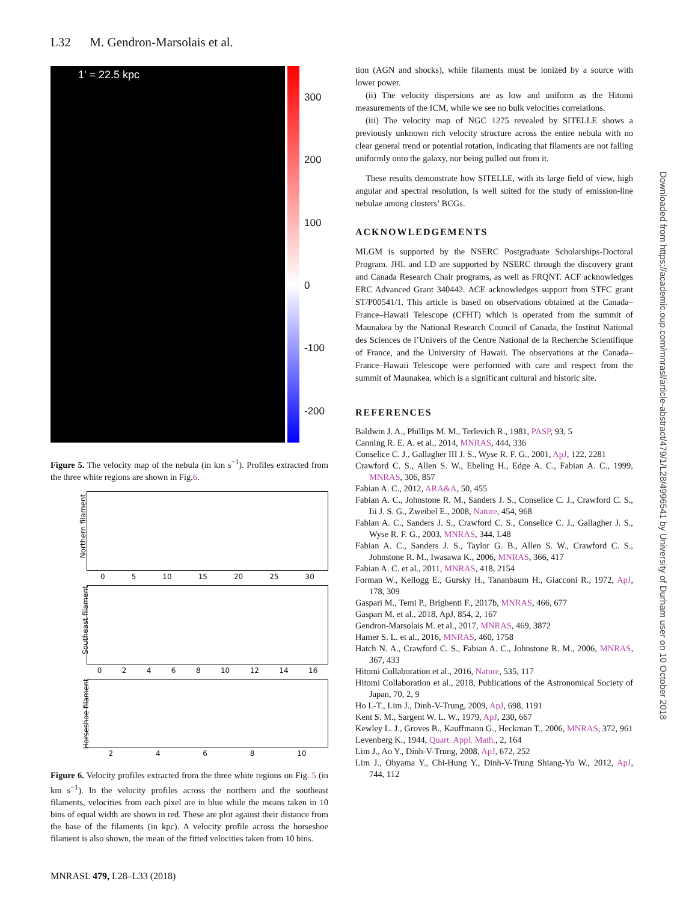L32 M. Gendron-Marsolais et al.
1' = 22.5 kpc
300
200
100
0
-100
-200
Figure 5. The velocity map of the nebula (in km s<sup>−1</sup>). Profiles extracted from the three white regions are shown in Fig.6.
Northern filament
05 10 15 20 25 30
Southeast filament
02468 10 12 14 16
Horseshoe filament
2468 10
Figure 6. Velocity profiles extracted from the three white regions on Fig. 5 (in km s<sup>−1</sup>). In the velocity profiles across the northern and the southeast filaments, velocities from each pixel are in blue while the means taken in 10 bins of equal width are shown in red. These are plot against their distance from the base of the filaments (in kpc). A velocity profile across the horseshoe filament is also shown, the mean of the fitted velocities taken from 10 bins.
tion (AGN and shocks), while filaments must be ionized by a source with lower power.
(ii) The velocity dispersions are as low and uniform as the Hitomi measurements of the ICM, while we see no bulk velocities correlations.
(iii) The velocity map of NGC 1275 revealed by SITELLE shows a previously unknown rich velocity structure across the entire nebula with no clear general trend or potential rotation, indicating that filaments are not falling uniformly onto the galaxy, nor being pulled out from it.
These results demonstrate how SITELLE, with its large field of view, high angular and spectral resolution, is well suited for the study of emission-line nebulae among clusters’ BCGs.
ACKNOWLEDGEMENTS
MLGM is supported by the NSERC Postgraduate Scholarships-Doctoral Program. JHL and LD are supported by NSERC through the discovery grant and Canada Research Chair programs, as well as FRQNT. ACF acknowledges ERC Advanced Grant 340442. ACE acknowledges support from STFC grant ST/P00541/1. This article is based on observations obtained at the Canada–France–Hawaii Telescope (CFHT) which is operated from the summit of Maunakea by the National Research Council of Canada, the Institut National des Sciences de l’Univers of the Centre National de la Recherche Scientifique of France, and the University of Hawaii. The observations at the Canada–France–Hawaii Telescope were performed with care and respect from the summit of Maunakea, which is a significant cultural and historic site.
REFERENCES
Baldwin J. A., Phillips M. M., Terlevich R., 1981, PASP, 93, 5
Canning R. E. A. et al., 2014, MNRAS, 444, 336
Conselice C. J., Gallagher III J. S., Wyse R. F. G., 2001, ApJ, 122, 2281
Crawford C. S., Allen S. W., Ebeling H., Edge A. C., Fabian A. C., 1999, MNRAS, 306, 857
Fabian A. C., 2012, ARA&A, 50, 455
Fabian A. C., Johnstone R. M., Sanders J. S., Conselice C. J., Crawford C. S., Iii J. S. G., Zweibel E., 2008, Nature, 454, 968
Fabian A. C., Sanders J. S., Crawford C. S., Conselice C. J., Gallagher J. S., Wyse R. F. G., 2003, MNRAS, 344, L48
Fabian A. C., Sanders J. S., Taylor G. B., Allen S. W., Crawford C. S., Johnstone R. M., Iwasawa K., 2006, MNRAS, 366, 417
Fabian A. C. et al., 2011, MNRAS, 418, 2154
Forman W., Kellogg E., Gursky H., Tananbaum H., Giacconi R., 1972, ApJ, 178, 309
Gaspari M., Temi P., Brighenti F., 2017b, MNRAS, 466, 677
Gaspari M. et al., 2018, ApJ, 854, 2, 167
Gendron-Marsolais M. et al., 2017, MNRAS, 469, 3872
Hamer S. L. et al., 2016, MNRAS, 460, 1758
Hatch N. A., Crawford C. S., Fabian A. C., Johnstone R. M., 2006, MNRAS, 367, 433
Hitomi Collaboration et al., 2016, Nature, 535, 117
Hitomi Collaboration et al., 2018, Publications of the Astronomical Society of Japan, 70, 2, 9
Ho I.-T., Lim J., Dinh-V-Trung, 2009, ApJ, 698, 1191
Kent S. M., Sargent W. L. W., 1979, ApJ, 230, 667
Kewley L. J., Groves B., Kauffmann G., Heckman T., 2006, MNRAS, 372, 961
Levenberg K., 1944, Quart. Appl. Math., 2, 164
Lim J., Ao Y., Dinh-V-Trung, 2008, ApJ, 672, 252
Lim J., Ohyama Y., Chi-Hung Y., Dinh-V-Trung Shiang-Yu W., 2012, ApJ, 744, 112
Downloaded from https://academic.oup.com/mnrasl/article-abstract/479/1/L28/4996541 by University of Durham user on 10 October 2018
MNRASL 479, L28–L33 (2018)